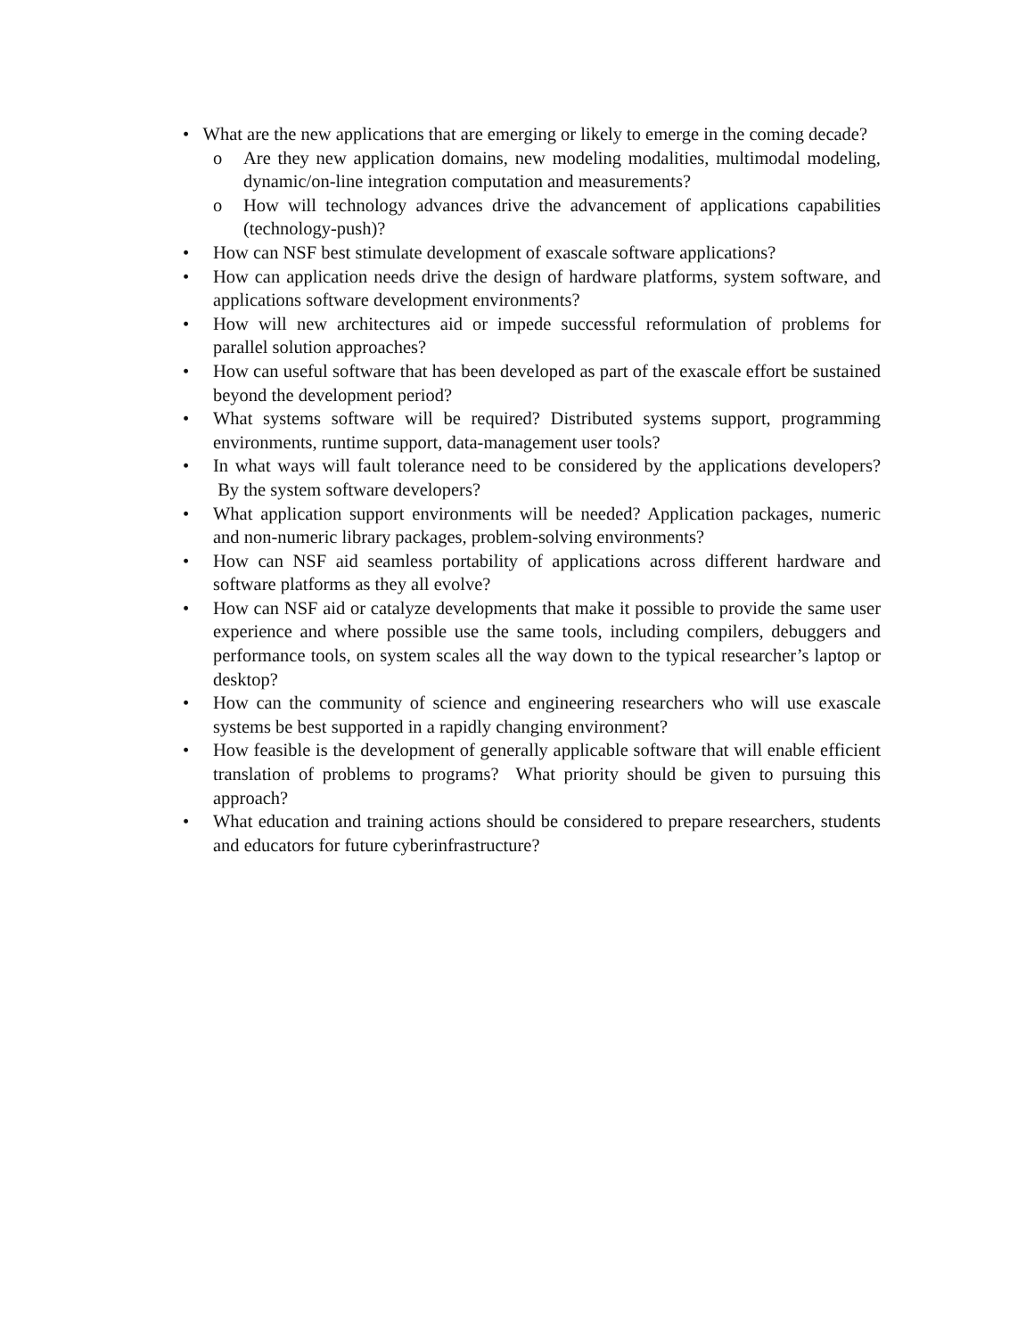• What are the new applications that are emerging or likely to emerge in the coming decade?
o Are they new application domains, new modeling modalities, multimodal modeling, dynamic/on-line integration computation and measurements?
o How will technology advances drive the advancement of applications capabilities (technology-push)?
• How can NSF best stimulate development of exascale software applications?
• How can application needs drive the design of hardware platforms, system software, and applications software development environments?
• How will new architectures aid or impede successful reformulation of problems for parallel solution approaches?
• How can useful software that has been developed as part of the exascale effort be sustained beyond the development period?
• What systems software will be required? Distributed systems support, programming environments, runtime support, data-management user tools?
• In what ways will fault tolerance need to be considered by the applications developers? By the system software developers?
• What application support environments will be needed? Application packages, numeric and non-numeric library packages, problem-solving environments?
• How can NSF aid seamless portability of applications across different hardware and software platforms as they all evolve?
• How can NSF aid or catalyze developments that make it possible to provide the same user experience and where possible use the same tools, including compilers, debuggers and performance tools, on system scales all the way down to the typical researcher’s laptop or desktop?
• How can the community of science and engineering researchers who will use exascale systems be best supported in a rapidly changing environment?
• How feasible is the development of generally applicable software that will enable efficient translation of problems to programs? What priority should be given to pursuing this approach?
• What education and training actions should be considered to prepare researchers, students and educators for future cyberinfrastructure?